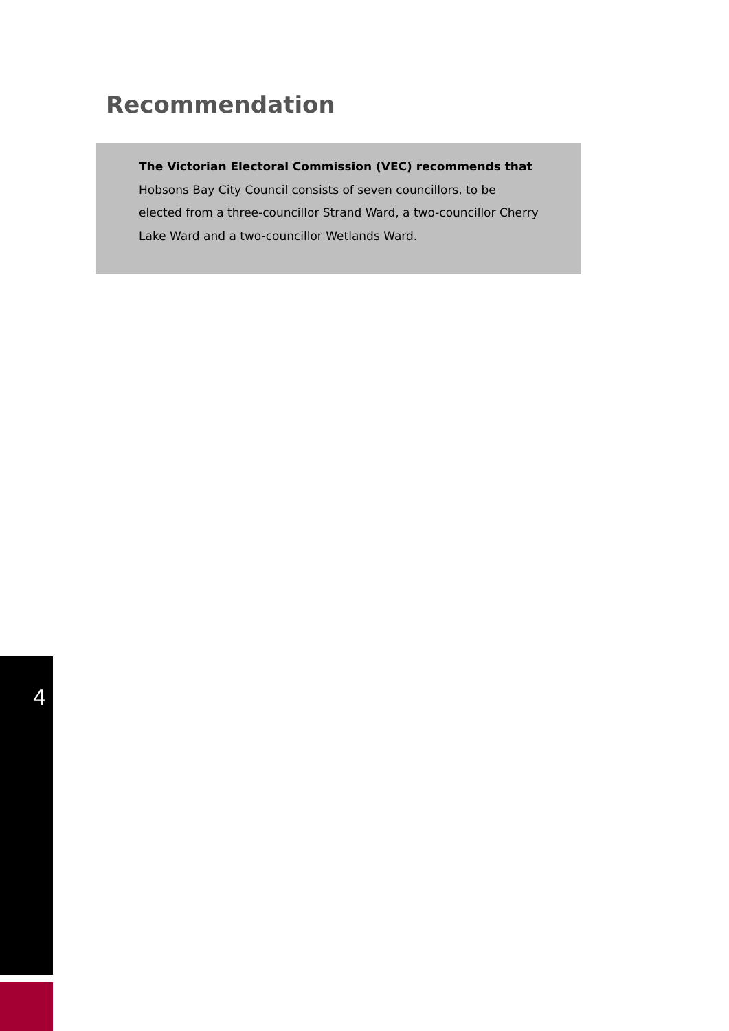Recommendation
The Victorian Electoral Commission (VEC) recommends that
Hobsons Bay City Council consists of seven councillors, to be elected from a three-councillor Strand Ward, a two-councillor Cherry Lake Ward and a two-councillor Wetlands Ward.
4